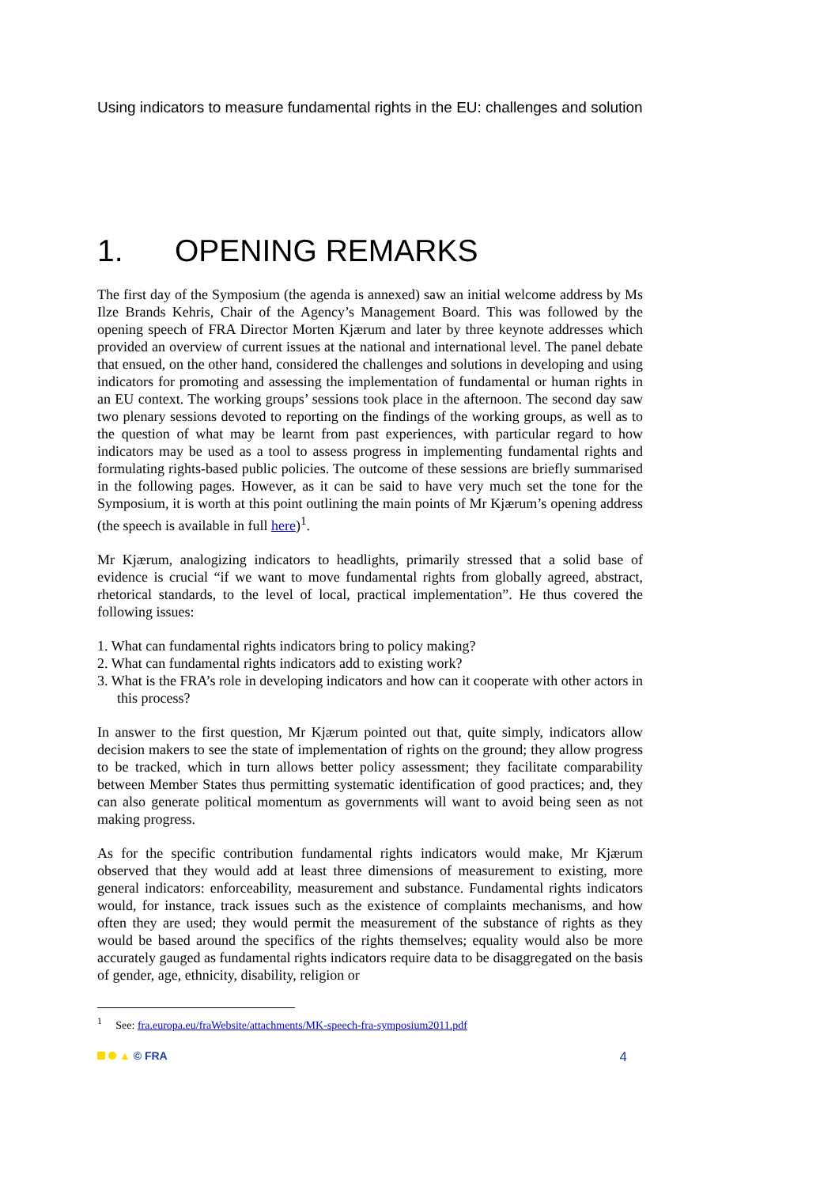Using indicators to measure fundamental rights in the EU: challenges and solution
1. OPENING REMARKS
The first day of the Symposium (the agenda is annexed) saw an initial welcome address by Ms Ilze Brands Kehris, Chair of the Agency’s Management Board. This was followed by the opening speech of FRA Director Morten Kjærum and later by three keynote addresses which provided an overview of current issues at the national and international level. The panel debate that ensued, on the other hand, considered the challenges and solutions in developing and using indicators for promoting and assessing the implementation of fundamental or human rights in an EU context. The working groups’ sessions took place in the afternoon. The second day saw two plenary sessions devoted to reporting on the findings of the working groups, as well as to the question of what may be learnt from past experiences, with particular regard to how indicators may be used as a tool to assess progress in implementing fundamental rights and formulating rights-based public policies. The outcome of these sessions are briefly summarised in the following pages. However, as it can be said to have very much set the tone for the Symposium, it is worth at this point outlining the main points of Mr Kjærum’s opening address (the speech is available in full here)<sup>1</sup>.
Mr Kjærum, analogizing indicators to headlights, primarily stressed that a solid base of evidence is crucial “if we want to move fundamental rights from globally agreed, abstract, rhetorical standards, to the level of local, practical implementation”. He thus covered the following issues:
1. What can fundamental rights indicators bring to policy making?
2. What can fundamental rights indicators add to existing work?
3. What is the FRA’s role in developing indicators and how can it cooperate with other actors in this process?
In answer to the first question, Mr Kjærum pointed out that, quite simply, indicators allow decision makers to see the state of implementation of rights on the ground; they allow progress to be tracked, which in turn allows better policy assessment; they facilitate comparability between Member States thus permitting systematic identification of good practices; and, they can also generate political momentum as governments will want to avoid being seen as not making progress.
As for the specific contribution fundamental rights indicators would make, Mr Kjærum observed that they would add at least three dimensions of measurement to existing, more general indicators: enforceability, measurement and substance. Fundamental rights indicators would, for instance, track issues such as the existence of complaints mechanisms, and how often they are used; they would permit the measurement of the substance of rights as they would be based around the specifics of the rights themselves; equality would also be more accurately gauged as fundamental rights indicators require data to be disaggregated on the basis of gender, age, ethnicity, disability, religion or
<sup>1</sup> See: fra.europa.eu/fraWebsite/attachments/MK-speech-fra-symposium2011.pdf
▲ © FRA
4